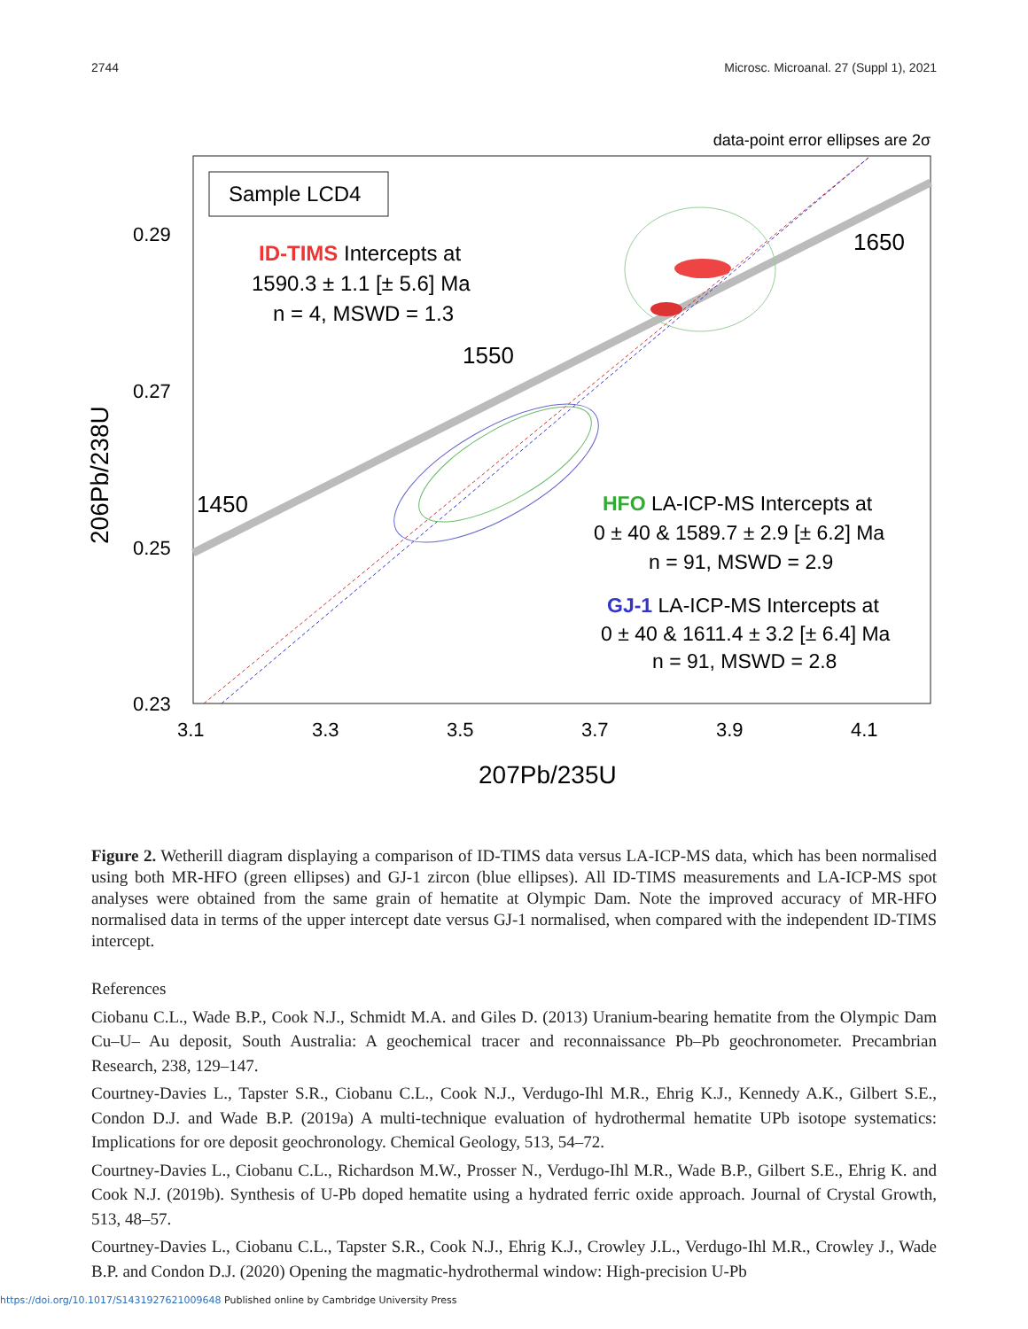2744 Microsc. Microanal. 27 (Suppl 1), 2021
data-point error ellipses are 2σ
Sample LCD4
ID-TIMS Intercepts at
1590.3 ± 1.1 [± 5.6] Ma
n = 4, MSWD = 1.3
1550
1650
1450
HFO LA-ICP-MS Intercepts at
0 ± 40 & 1589.7 ± 2.9 [± 6.2] Ma
n = 91, MSWD = 2.9
GJ-1 LA-ICP-MS Intercepts at
0 ± 40 & 1611.4 ± 3.2 [± 6.4] Ma
n = 91, MSWD = 2.8
0.29
0.27
0.25
0.23
3.1
3.3
3.5
3.7
3.9
4.1
207Pb/235U
206Pb/238U
Figure 2. Wetherill diagram displaying a comparison of ID-TIMS data versus LA-ICP-MS data, which has been normalised using both MR-HFO (green ellipses) and GJ-1 zircon (blue ellipses). All ID-TIMS measurements and LA-ICP-MS spot analyses were obtained from the same grain of hematite at Olympic Dam. Note the improved accuracy of MR-HFO normalised data in terms of the upper intercept date versus GJ-1 normalised, when compared with the independent ID-TIMS intercept.
References
Ciobanu C.L., Wade B.P., Cook N.J., Schmidt M.A. and Giles D. (2013) Uranium-bearing hematite from the Olympic Dam Cu–U– Au deposit, South Australia: A geochemical tracer and reconnaissance Pb–Pb geochronometer. Precambrian Research, 238, 129–147.
Courtney-Davies L., Tapster S.R., Ciobanu C.L., Cook N.J., Verdugo-Ihl M.R., Ehrig K.J., Kennedy A.K., Gilbert S.E., Condon D.J. and Wade B.P. (2019a) A multi-technique evaluation of hydrothermal hematite UPb isotope systematics: Implications for ore deposit geochronology. Chemical Geology, 513, 54–72.
Courtney-Davies L., Ciobanu C.L., Richardson M.W., Prosser N., Verdugo-Ihl M.R., Wade B.P., Gilbert S.E., Ehrig K. and Cook N.J. (2019b). Synthesis of U-Pb doped hematite using a hydrated ferric oxide approach. Journal of Crystal Growth, 513, 48–57.
Courtney-Davies L., Ciobanu C.L., Tapster S.R., Cook N.J., Ehrig K.J., Crowley J.L., Verdugo-Ihl M.R., Crowley J., Wade B.P. and Condon D.J. (2020) Opening the magmatic-hydrothermal window: High-precision U-Pb
https://doi.org/10.1017/S1431927621009648 Published online by Cambridge University Press